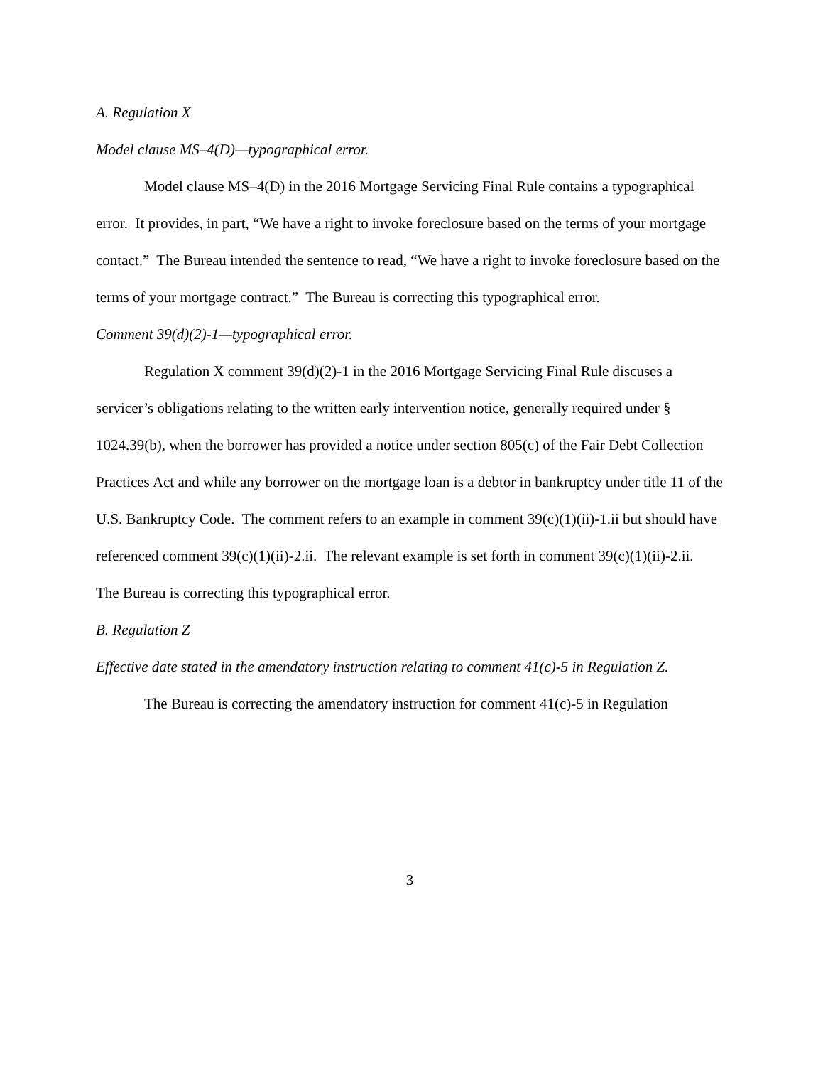A. Regulation X
Model clause MS–4(D)—typographical error.
Model clause MS–4(D) in the 2016 Mortgage Servicing Final Rule contains a typographical error. It provides, in part, “We have a right to invoke foreclosure based on the terms of your mortgage contact.” The Bureau intended the sentence to read, “We have a right to invoke foreclosure based on the terms of your mortgage contract.” The Bureau is correcting this typographical error.
Comment 39(d)(2)-1—typographical error.
Regulation X comment 39(d)(2)-1 in the 2016 Mortgage Servicing Final Rule discuses a servicer’s obligations relating to the written early intervention notice, generally required under § 1024.39(b), when the borrower has provided a notice under section 805(c) of the Fair Debt Collection Practices Act and while any borrower on the mortgage loan is a debtor in bankruptcy under title 11 of the U.S. Bankruptcy Code. The comment refers to an example in comment 39(c)(1)(ii)-1.ii but should have referenced comment 39(c)(1)(ii)-2.ii. The relevant example is set forth in comment 39(c)(1)(ii)-2.ii. The Bureau is correcting this typographical error.
B. Regulation Z
Effective date stated in the amendatory instruction relating to comment 41(c)-5 in Regulation Z.
The Bureau is correcting the amendatory instruction for comment 41(c)-5 in Regulation
3